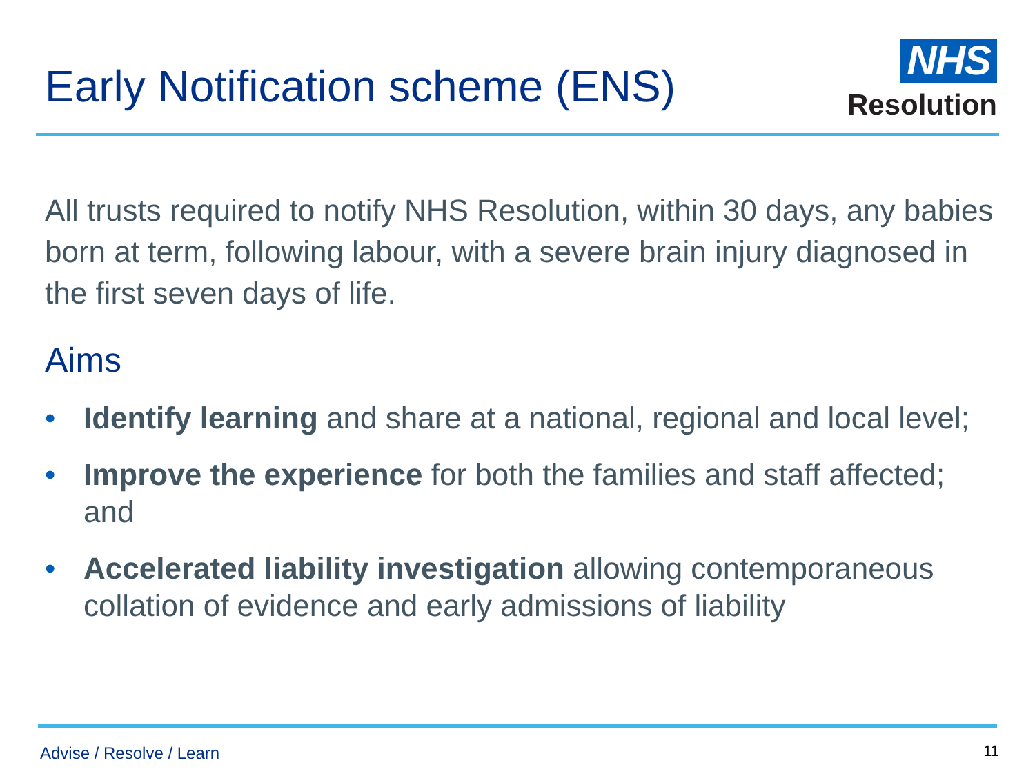Early Notification scheme (ENS)
NHS
Resolution
All trusts required to notify NHS Resolution, within 30 days, any babies born at term, following labour, with a severe brain injury diagnosed in the first seven days of life.
Aims
• Identify learning and share at a national, regional and local level;
• Improve the experience for both the families and staff affected; and
• Accelerated liability investigation allowing contemporaneous collation of evidence and early admissions of liability
Advise / Resolve / Learn 11